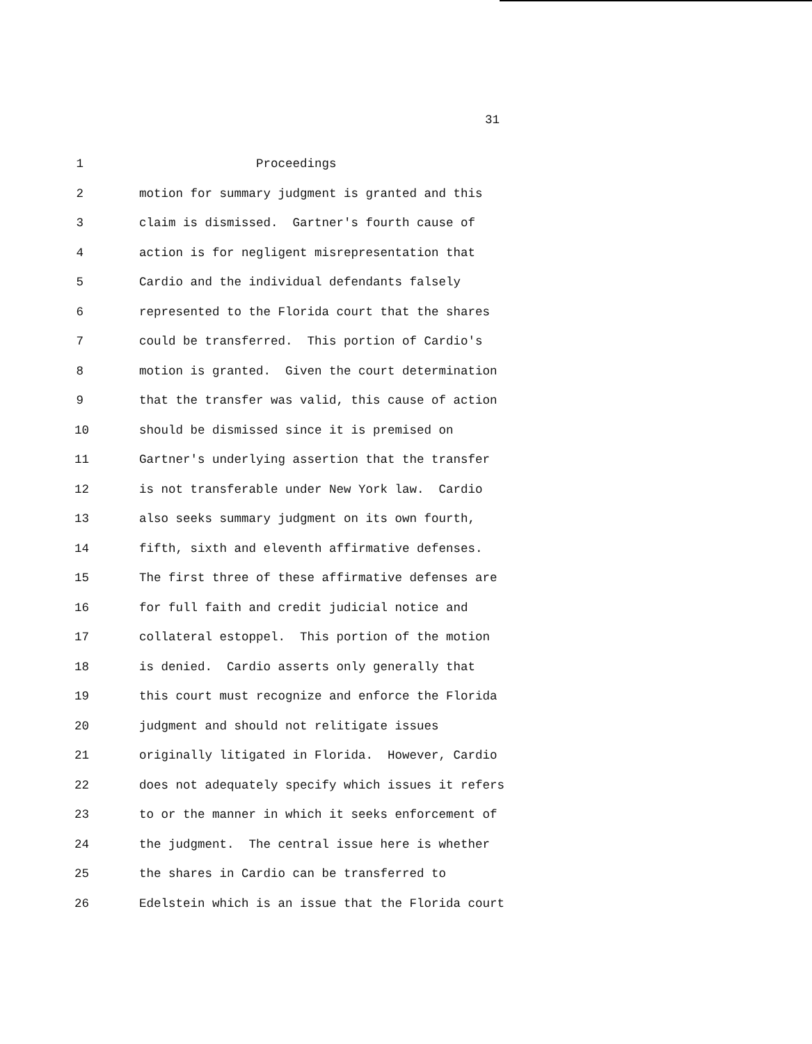31
1 Proceedings
2 motion for summary judgment is granted and this
3 claim is dismissed. Gartner's fourth cause of
4 action is for negligent misrepresentation that
5 Cardio and the individual defendants falsely
6 represented to the Florida court that the shares
7 could be transferred. This portion of Cardio's
8 motion is granted. Given the court determination
9 that the transfer was valid, this cause of action
10 should be dismissed since it is premised on
11 Gartner's underlying assertion that the transfer
12 is not transferable under New York law. Cardio
13 also seeks summary judgment on its own fourth,
14 fifth, sixth and eleventh affirmative defenses.
15 The first three of these affirmative defenses are
16 for full faith and credit judicial notice and
17 collateral estoppel. This portion of the motion
18 is denied. Cardio asserts only generally that
19 this court must recognize and enforce the Florida
20 judgment and should not relitigate issues
21 originally litigated in Florida. However, Cardio
22 does not adequately specify which issues it refers
23 to or the manner in which it seeks enforcement of
24 the judgment. The central issue here is whether
25 the shares in Cardio can be transferred to
26 Edelstein which is an issue that the Florida court